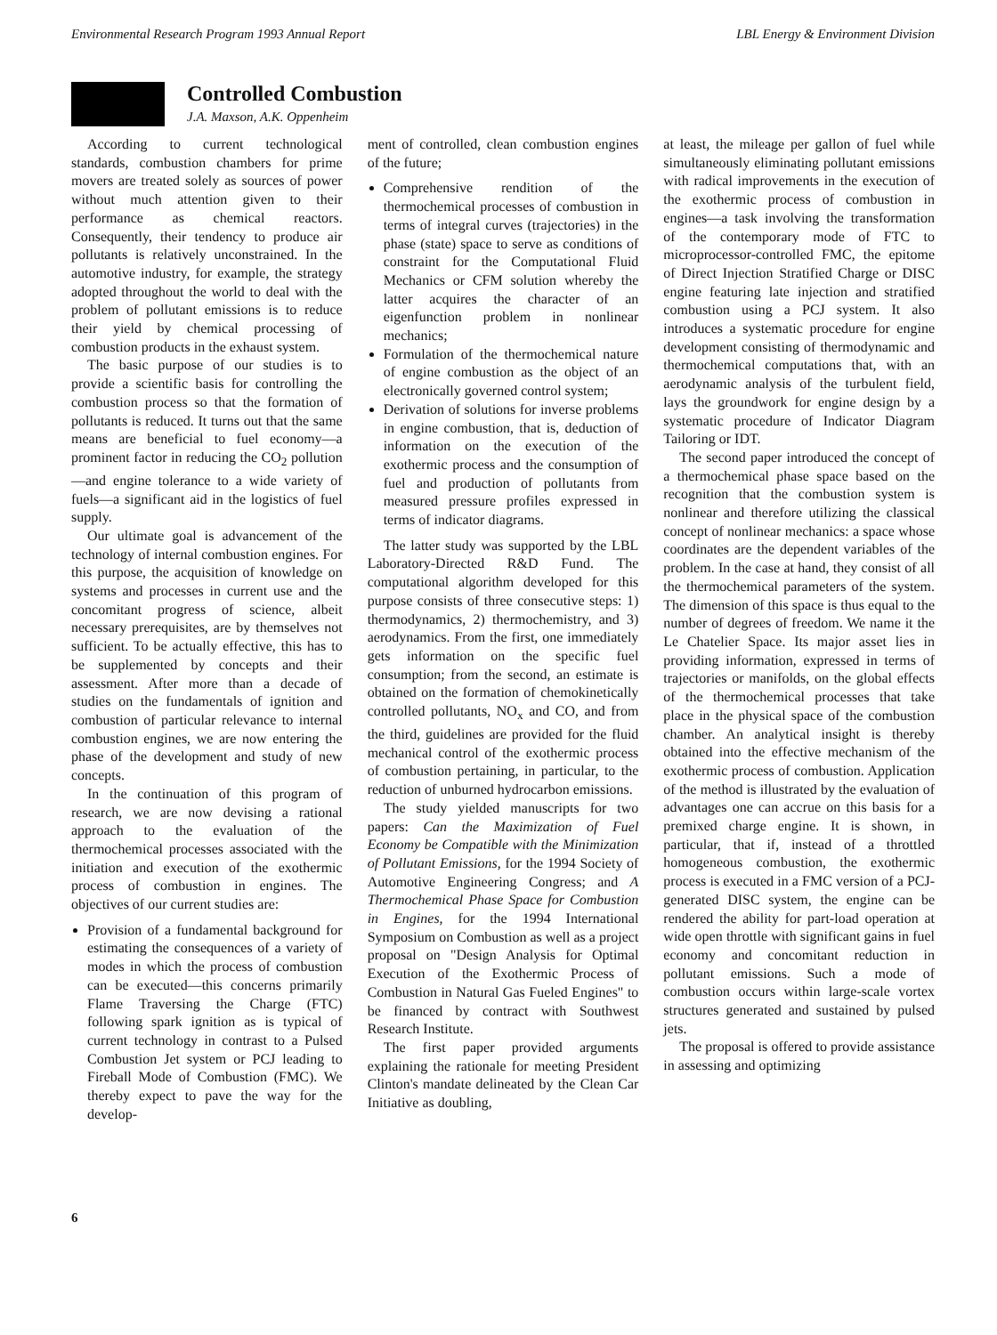Environmental Research Program 1993 Annual Report LBL Energy & Environment Division
Controlled Combustion
J.A. Maxson, A.K. Oppenheim
According to current technological standards, combustion chambers for prime movers are treated solely as sources of power without much attention given to their performance as chemical reactors. Consequently, their tendency to produce air pollutants is relatively unconstrained. In the automotive industry, for example, the strategy adopted throughout the world to deal with the problem of pollutant emissions is to reduce their yield by chemical processing of combustion products in the exhaust system.
The basic purpose of our studies is to provide a scientific basis for controlling the combustion process so that the formation of pollutants is reduced. It turns out that the same means are beneficial to fuel economy—a prominent factor in reducing the CO<sub>2</sub> pollution—and engine tolerance to a wide variety of fuels—a significant aid in the logistics of fuel supply.
Our ultimate goal is advancement of the technology of internal combustion engines. For this purpose, the acquisition of knowledge on systems and processes in current use and the concomitant progress of science, albeit necessary prerequisites, are by themselves not sufficient. To be actually effective, this has to be supplemented by concepts and their assessment. After more than a decade of studies on the fundamentals of ignition and combustion of particular relevance to internal combustion engines, we are now entering the phase of the development and study of new concepts.
In the continuation of this program of research, we are now devising a rational approach to the evaluation of the thermochemical processes associated with the initiation and execution of the exothermic process of combustion in engines. The objectives of our current studies are:
Provision of a fundamental background for estimating the consequences of a variety of modes in which the process of combustion can be executed—this concerns primarily Flame Traversing the Charge (FTC) following spark ignition as is typical of current technology in contrast to a Pulsed Combustion Jet system or PCJ leading to Fireball Mode of Combustion (FMC). We thereby expect to pave the way for the develop-
ment of controlled, clean combustion engines of the future;
Comprehensive rendition of the thermochemical processes of combustion in terms of integral curves (trajectories) in the phase (state) space to serve as conditions of constraint for the Computational Fluid Mechanics or CFM solution whereby the latter acquires the character of an eigenfunction problem in nonlinear mechanics;
Formulation of the thermochemical nature of engine combustion as the object of an electronically governed control system;
Derivation of solutions for inverse problems in engine combustion, that is, deduction of information on the execution of the exothermic process and the consumption of fuel and production of pollutants from measured pressure profiles expressed in terms of indicator diagrams.
The latter study was supported by the LBL Laboratory-Directed R&D Fund. The computational algorithm developed for this purpose consists of three consecutive steps: 1) thermodynamics, 2) thermochemistry, and 3) aerodynamics. From the first, one immediately gets information on the specific fuel consumption; from the second, an estimate is obtained on the formation of chemokinetically controlled pollutants, NO<sub>x</sub> and CO, and from the third, guidelines are provided for the fluid mechanical control of the exothermic process of combustion pertaining, in particular, to the reduction of unburned hydrocarbon emissions.
The study yielded manuscripts for two papers: Can the Maximization of Fuel Economy be Compatible with the Minimization of Pollutant Emissions, for the 1994 Society of Automotive Engineering Congress; and A Thermochemical Phase Space for Combustion in Engines, for the 1994 International Symposium on Combustion as well as a project proposal on "Design Analysis for Optimal Execution of the Exothermic Process of Combustion in Natural Gas Fueled Engines" to be financed by contract with Southwest Research Institute.
The first paper provided arguments explaining the rationale for meeting President Clinton's mandate delineated by the Clean Car Initiative as doubling,
at least, the mileage per gallon of fuel while simultaneously eliminating pollutant emissions with radical improvements in the execution of the exothermic process of combustion in engines—a task involving the transformation of the contemporary mode of FTC to microprocessor-controlled FMC, the epitome of Direct Injection Stratified Charge or DISC engine featuring late injection and stratified combustion using a PCJ system. It also introduces a systematic procedure for engine development consisting of thermodynamic and thermochemical computations that, with an aerodynamic analysis of the turbulent field, lays the groundwork for engine design by a systematic procedure of Indicator Diagram Tailoring or IDT.
The second paper introduced the concept of a thermochemical phase space based on the recognition that the combustion system is nonlinear and therefore utilizing the classical concept of nonlinear mechanics: a space whose coordinates are the dependent variables of the problem. In the case at hand, they consist of all the thermochemical parameters of the system. The dimension of this space is thus equal to the number of degrees of freedom. We name it the Le Chatelier Space. Its major asset lies in providing information, expressed in terms of trajectories or manifolds, on the global effects of the thermochemical processes that take place in the physical space of the combustion chamber. An analytical insight is thereby obtained into the effective mechanism of the exothermic process of combustion. Application of the method is illustrated by the evaluation of advantages one can accrue on this basis for a premixed charge engine. It is shown, in particular, that if, instead of a throttled homogeneous combustion, the exothermic process is executed in a FMC version of a PCJ-generated DISC system, the engine can be rendered the ability for part-load operation at wide open throttle with significant gains in fuel economy and concomitant reduction in pollutant emissions. Such a mode of combustion occurs within large-scale vortex structures generated and sustained by pulsed jets.
The proposal is offered to provide assistance in assessing and optimizing
6